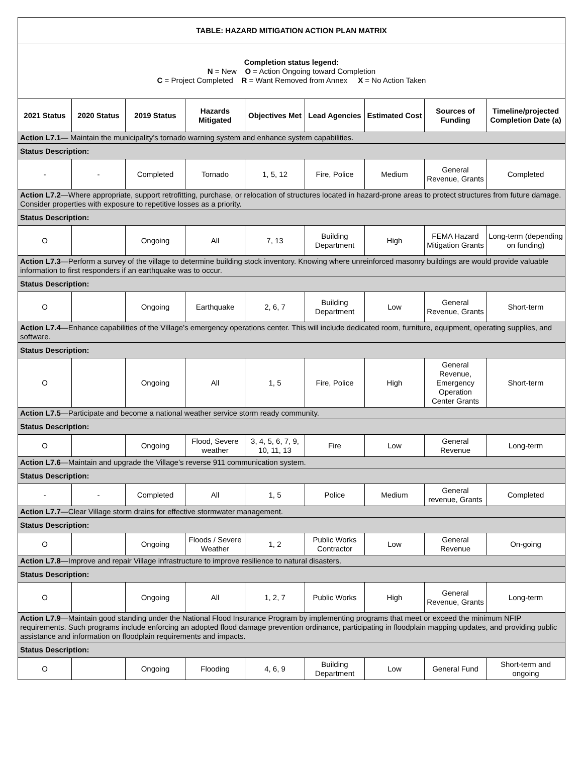| TABLE: HAZARD MITIGATION ACTION PLAN MATRIX | | | | | | | | |
| Completion status legend: N = New O = Action Ongoing toward Completion C = Project Completed R = Want Removed from Annex X = No Action Taken | | | | | | | | |
| 2021 Status | 2020 Status | 2019 Status | Hazards Mitigated | Objectives Met | Lead Agencies | Estimated Cost | Sources of Funding | Timeline/projected Completion Date (a) |
| Action L7.1 — Maintain the municipality’s tornado warning system and enhance system capabilities. | | | | | | | | |
| Status Description: | | | | | | | | |
| - | - | Completed | Tornado | 1, 5, 12 | Fire, Police | Medium | General Revenue, Grants | Completed |
| Action L7.2 —Where appropriate, support retrofitting, purchase, or relocation of structures located in hazard-prone areas to protect structures from future damage. Consider properties with exposure to repetitive losses as a priority. | | | | | | | | |
| Status Description: | | | | | | | | |
| O | | Ongoing | All | 7, 13 | Building Department | High | FEMA Hazard Mitigation Grants | Long-term (depending on funding) |
| Action L7.3 —Perform a survey of the village to determine building stock inventory. Knowing where unreinforced masonry buildings are would provide valuable information to first responders if an earthquake was to occur. | | | | | | | | |
| Status Description: | | | | | | | | |
| O | | Ongoing | Earthquake | 2, 6, 7 | Building Department | Low | General Revenue, Grants | Short-term |
| Action L7.4 —Enhance capabilities of the Village’s emergency operations center. This will include dedicated room, furniture, equipment, operating supplies, and software. | | | | | | | | |
| Status Description: | | | | | | | | |
| O | | Ongoing | All | 1, 5 | Fire, Police | High | General Revenue, Emergency Operation Center Grants | Short-term |
| Action L7.5 —Participate and become a national weather service storm ready community. | | | | | | | | |
| Status Description: | | | | | | | | |
| O | | Ongoing | Flood, Severe weather | 3, 4, 5, 6, 7, 9, 10, 11, 13 | Fire | Low | General Revenue | Long-term |
| Action L7.6 —Maintain and upgrade the Village’s reverse 911 communication system. | | | | | | | | |
| Status Description: | | | | | | | | |
| - | - | Completed | All | 1, 5 | Police | Medium | General revenue, Grants | Completed |
| Action L7.7 —Clear Village storm drains for effective stormwater management. | | | | | | | | |
| Status Description: | | | | | | | | |
| O | | Ongoing | Floods / Severe Weather | 1, 2 | Public Works Contractor | Low | General Revenue | On-going |
| Action L7.8 —Improve and repair Village infrastructure to improve resilience to natural disasters. | | | | | | | | |
| Status Description: | | | | | | | | |
| O | | Ongoing | All | 1, 2, 7 | Public Works | High | General Revenue, Grants | Long-term |
| Action L7.9 —Maintain good standing under the National Flood Insurance Program by implementing programs that meet or exceed the minimum NFIP requirements. Such programs include enforcing an adopted flood damage prevention ordinance, participating in floodplain mapping updates, and providing public assistance and information on floodplain requirements and impacts. | | | | | | | | |
| Status Description: | | | | | | | | |
| O | | Ongoing | Flooding | 4, 6, 9 | Building Department | Low | General Fund | Short-term and ongoing |